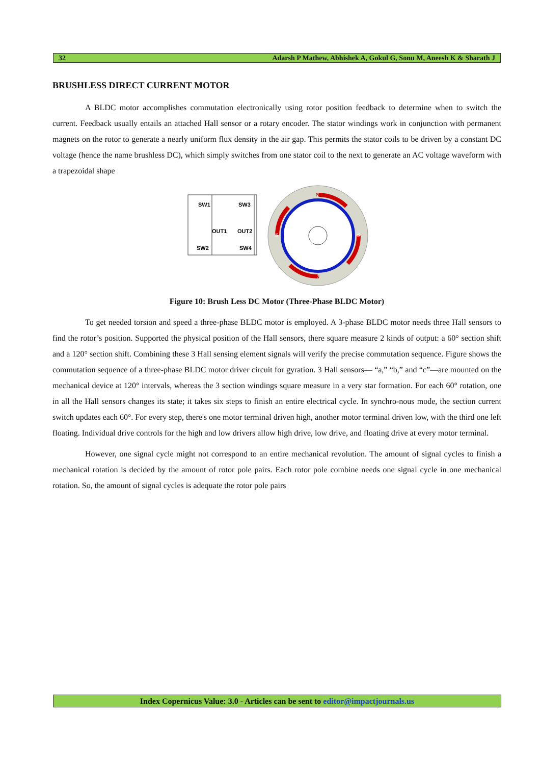32 Adarsh P Mathew, Abhishek A, Gokul G, Sonu M, Aneesh K & Sharath J
BRUSHLESS DIRECT CURRENT MOTOR
A BLDC motor accomplishes commutation electronically using rotor position feedback to determine when to switch the current. Feedback usually entails an attached Hall sensor or a rotary encoder. The stator windings work in conjunction with permanent magnets on the rotor to generate a nearly uniform flux density in the air gap. This permits the stator coils to be driven by a constant DC voltage (hence the name brushless DC), which simply switches from one stator coil to the next to generate an AC voltage waveform with a trapezoidal shape
SW1
SW3
OUT1
OUT2
SW2
SW4
N
N
S
S
Figure 10: Brush Less DC Motor (Three-Phase BLDC Motor)
To get needed torsion and speed a three-phase BLDC motor is employed. A 3-phase BLDC motor needs three Hall sensors to find the rotor’s position. Supported the physical position of the Hall sensors, there square measure 2 kinds of output: a 60° section shift and a 120° section shift. Combining these 3 Hall sensing element signals will verify the precise commutation sequence. Figure shows the commutation sequence of a three-phase BLDC motor driver circuit for gyration. 3 Hall sensors— “a,” “b,” and “c”—are mounted on the mechanical device at 120° intervals, whereas the 3 section windings square measure in a very star formation. For each 60° rotation, one in all the Hall sensors changes its state; it takes six steps to finish an entire electrical cycle. In synchro-nous mode, the section current switch updates each 60°. For every step, there's one motor terminal driven high, another motor terminal driven low, with the third one left floating. Individual drive controls for the high and low drivers allow high drive, low drive, and floating drive at every motor terminal.
However, one signal cycle might not correspond to an entire mechanical revolution. The amount of signal cycles to finish a mechanical rotation is decided by the amount of rotor pole pairs. Each rotor pole combine needs one signal cycle in one mechanical rotation. So, the amount of signal cycles is adequate the rotor pole pairs
Index Copernicus Value: 3.0 - Articles can be sent to editor@impactjournals.us